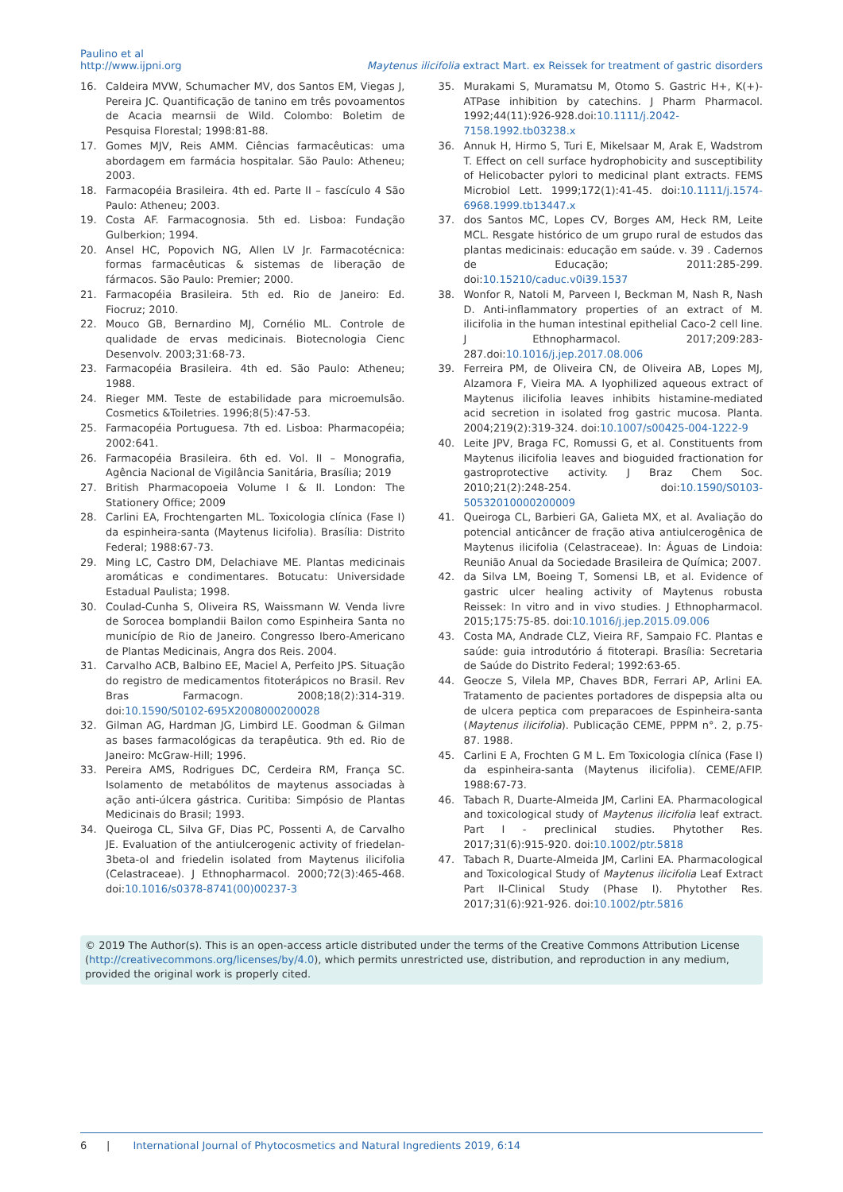Paulino et al
http://www.ijpni.org
Maytenus ilicifolia extract Mart. ex Reissek for treatment of gastric disorders
16. Caldeira MVW, Schumacher MV, dos Santos EM, Viegas J, Pereira JC. Quantificação de tanino em três povoamentos de Acacia mearnsii de Wild. Colombo: Boletim de Pesquisa Florestal; 1998:81-88.
17. Gomes MJV, Reis AMM. Ciências farmacêuticas: uma abordagem em farmácia hospitalar. São Paulo: Atheneu; 2003.
18. Farmacopéia Brasileira. 4th ed. Parte II – fascículo 4 São Paulo: Atheneu; 2003.
19. Costa AF. Farmacognosia. 5th ed. Lisboa: Fundação Gulberkion; 1994.
20. Ansel HC, Popovich NG, Allen LV Jr. Farmacotécnica: formas farmacêuticas & sistemas de liberação de fármacos. São Paulo: Premier; 2000.
21. Farmacopéia Brasileira. 5th ed. Rio de Janeiro: Ed. Fiocruz; 2010.
22. Mouco GB, Bernardino MJ, Cornélio ML. Controle de qualidade de ervas medicinais. Biotecnologia Cienc Desenvolv. 2003;31:68-73.
23. Farmacopéia Brasileira. 4th ed. São Paulo: Atheneu; 1988.
24. Rieger MM. Teste de estabilidade para microemulsão. Cosmetics &Toiletries. 1996;8(5):47-53.
25. Farmacopéia Portuguesa. 7th ed. Lisboa: Pharmacopéia; 2002:641.
26. Farmacopéia Brasileira. 6th ed. Vol. II – Monografia, Agência Nacional de Vigilância Sanitária, Brasília; 2019
27. British Pharmacopoeia Volume I & II. London: The Stationery Office; 2009
28. Carlini EA, Frochtengarten ML. Toxicologia clínica (Fase I) da espinheira-santa (Maytenus licifolia). Brasília: Distrito Federal; 1988:67-73.
29. Ming LC, Castro DM, Delachiave ME. Plantas medicinais aromáticas e condimentares. Botucatu: Universidade Estadual Paulista; 1998.
30. Coulad-Cunha S, Oliveira RS, Waissmann W. Venda livre de Sorocea bomplandii Bailon como Espinheira Santa no município de Rio de Janeiro. Congresso Ibero-Americano de Plantas Medicinais, Angra dos Reis. 2004.
31. Carvalho ACB, Balbino EE, Maciel A, Perfeito JPS. Situação do registro de medicamentos fitoterápicos no Brasil. Rev Bras Farmacogn. 2008;18(2):314-319. doi:10.1590/S0102-695X2008000200028
32. Gilman AG, Hardman JG, Limbird LE. Goodman & Gilman as bases farmacológicas da terapêutica. 9th ed. Rio de Janeiro: McGraw-Hill; 1996.
33. Pereira AMS, Rodrigues DC, Cerdeira RM, França SC. Isolamento de metabólitos de maytenus associadas à ação anti-úlcera gástrica. Curitiba: Simpósio de Plantas Medicinais do Brasil; 1993.
34. Queiroga CL, Silva GF, Dias PC, Possenti A, de Carvalho JE. Evaluation of the antiulcerogenic activity of friedelan-3beta-ol and friedelin isolated from Maytenus ilicifolia (Celastraceae). J Ethnopharmacol. 2000;72(3):465-468. doi:10.1016/s0378-8741(00)00237-3
35. Murakami S, Muramatsu M, Otomo S. Gastric H+, K(+)-ATPase inhibition by catechins. J Pharm Pharmacol. 1992;44(11):926-928.doi:10.1111/j.2042-7158.1992.tb03238.x
36. Annuk H, Hirmo S, Turi E, Mikelsaar M, Arak E, Wadstrom T. Effect on cell surface hydrophobicity and susceptibility of Helicobacter pylori to medicinal plant extracts. FEMS Microbiol Lett. 1999;172(1):41-45. doi:10.1111/j.1574-6968.1999.tb13447.x
37. dos Santos MC, Lopes CV, Borges AM, Heck RM, Leite MCL. Resgate histórico de um grupo rural de estudos das plantas medicinais: educação em saúde. v. 39 . Cadernos de Educação; 2011:285-299. doi:10.15210/caduc.v0i39.1537
38. Wonfor R, Natoli M, Parveen I, Beckman M, Nash R, Nash D. Anti-inflammatory properties of an extract of M. ilicifolia in the human intestinal epithelial Caco-2 cell line. J Ethnopharmacol. 2017;209:283-287.doi:10.1016/j.jep.2017.08.006
39. Ferreira PM, de Oliveira CN, de Oliveira AB, Lopes MJ, Alzamora F, Vieira MA. A lyophilized aqueous extract of Maytenus ilicifolia leaves inhibits histamine-mediated acid secretion in isolated frog gastric mucosa. Planta. 2004;219(2):319-324. doi:10.1007/s00425-004-1222-9
40. Leite JPV, Braga FC, Romussi G, et al. Constituents from Maytenus ilicifolia leaves and bioguided fractionation for gastroprotective activity. J Braz Chem Soc. 2010;21(2):248-254. doi:10.1590/S0103-50532010000200009
41. Queiroga CL, Barbieri GA, Galieta MX, et al. Avaliação do potencial anticâncer de fração ativa antiulcerogênica de Maytenus ilicifolia (Celastraceae). In: Águas de Lindoia: Reunião Anual da Sociedade Brasileira de Química; 2007.
42. da Silva LM, Boeing T, Somensi LB, et al. Evidence of gastric ulcer healing activity of Maytenus robusta Reissek: In vitro and in vivo studies. J Ethnopharmacol. 2015;175:75-85. doi:10.1016/j.jep.2015.09.006
43. Costa MA, Andrade CLZ, Vieira RF, Sampaio FC. Plantas e saúde: guia introdutório á fitoterapi. Brasília: Secretaria de Saúde do Distrito Federal; 1992:63-65.
44. Geocze S, Vilela MP, Chaves BDR, Ferrari AP, Arlini EA. Tratamento de pacientes portadores de dispepsia alta ou de ulcera peptica com preparacoes de Espinheira-santa (Maytenus ilicifolia). Publicação CEME, PPPM n°. 2, p.75-87. 1988.
45. Carlini E A, Frochten G M L. Em Toxicologia clínica (Fase I) da espinheira-santa (Maytenus ilicifolia). CEME/AFIP. 1988:67-73.
46. Tabach R, Duarte-Almeida JM, Carlini EA. Pharmacological and toxicological study of Maytenus ilicifolia leaf extract. Part I - preclinical studies. Phytother Res. 2017;31(6):915-920. doi:10.1002/ptr.5818
47. Tabach R, Duarte-Almeida JM, Carlini EA. Pharmacological and Toxicological Study of Maytenus ilicifolia Leaf Extract Part II-Clinical Study (Phase I). Phytother Res. 2017;31(6):921-926. doi:10.1002/ptr.5816
© 2019 The Author(s). This is an open-access article distributed under the terms of the Creative Commons Attribution License (http://creativecommons.org/licenses/by/4.0), which permits unrestricted use, distribution, and reproduction in any medium, provided the original work is properly cited.
6 | International Journal of Phytocosmetics and Natural Ingredients 2019, 6:14